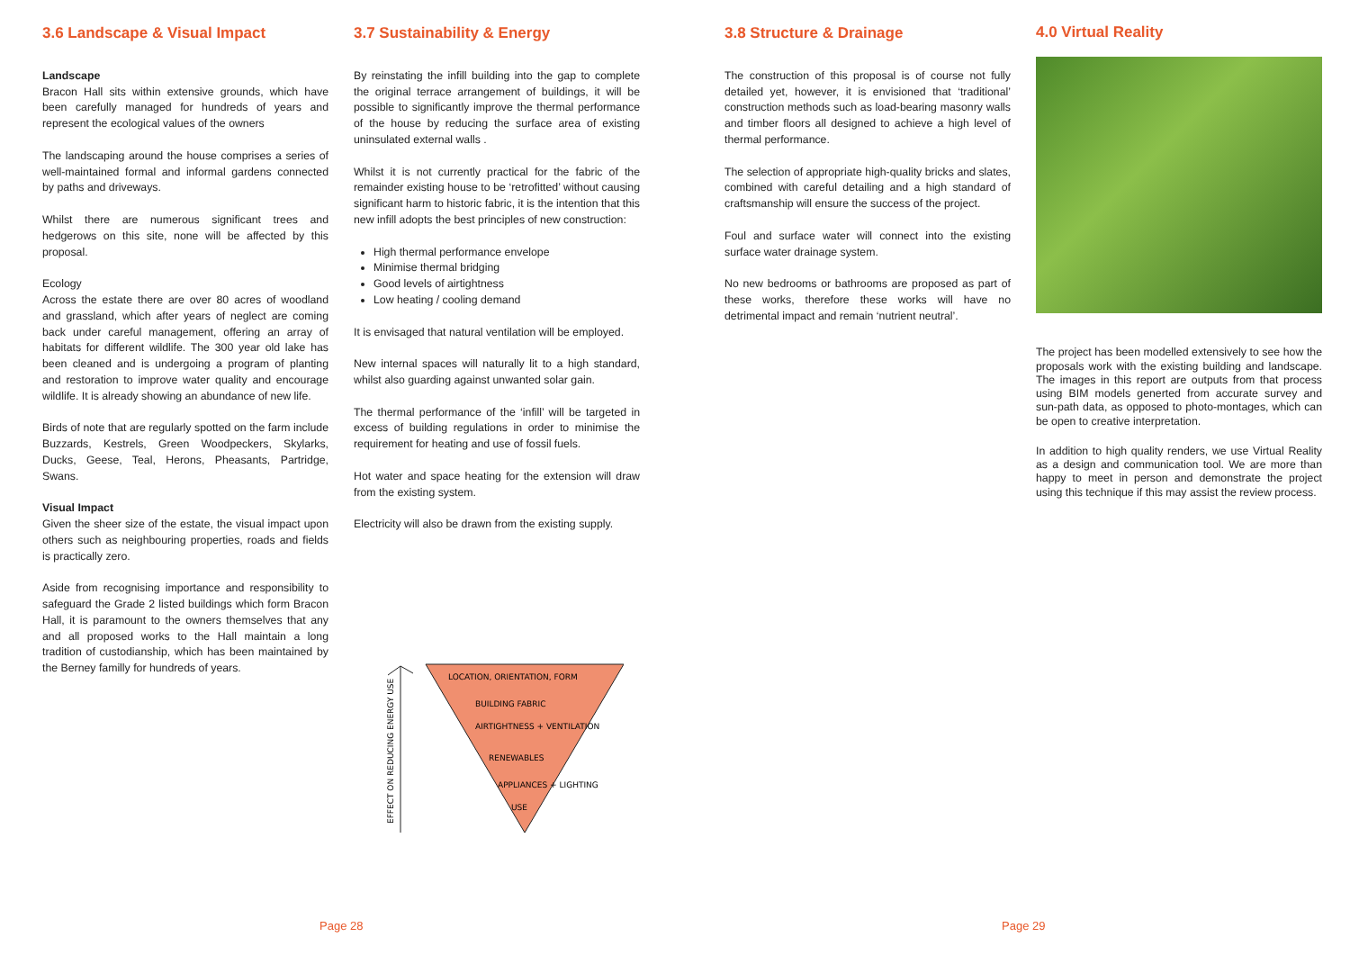3.6 Landscape & Visual Impact
Landscape
Bracon Hall sits within extensive grounds, which have been carefully managed for hundreds of years and represent the ecological values of the owners
The landscaping around the house comprises a series of well-maintained formal and informal gardens connected by paths and driveways.
Whilst there are numerous significant trees and hedgerows on this site, none will be affected by this proposal.
Ecology
Across the estate there are over 80 acres of woodland and grassland, which after years of neglect are coming back under careful management, offering an array of habitats for different wildlife. The 300 year old lake has been cleaned and is undergoing a program of planting and restoration to improve water quality and encourage wildlife. It is already showing an abundance of new life.
Birds of note that are regularly spotted on the farm include Buzzards, Kestrels, Green Woodpeckers, Skylarks, Ducks, Geese, Teal, Herons, Pheasants, Partridge, Swans.
Visual Impact
Given the sheer size of the estate, the visual impact upon others such as neighbouring properties, roads and fields is practically zero.
Aside from recognising importance and responsibility to safeguard the Grade 2 listed buildings which form Bracon Hall, it is paramount to the owners themselves that any and all proposed works to the Hall maintain a long tradition of custodianship, which has been maintained by the Berney familly for hundreds of years.
3.7 Sustainability & Energy
By reinstating the infill building into the gap to complete the original terrace arrangement of buildings, it will be possible to significantly improve the thermal performance of the house by reducing the surface area of existing uninsulated external walls .
Whilst it is not currently practical for the fabric of the remainder existing house to be ‘retrofitted’ without causing significant harm to historic fabric, it is the intention that this new infill adopts the best principles of new construction:
High thermal performance envelope
Minimise thermal bridging
Good levels of airtightness
Low heating / cooling demand
It is envisaged that natural ventilation will be employed.
New internal spaces will naturally lit to a high standard, whilst also guarding against unwanted solar gain.
The thermal performance of the ‘infill’ will be targeted in excess of building regulations in order to minimise the requirement for heating and use of fossil fuels.
Hot water and space heating for the extension will draw from the existing system.
Electricity will also be drawn from the existing supply.
EFFECT ON REDUCING ENERGY USE
LOCATION, ORIENTATION, FORM
BUILDING FABRIC
AIRTIGHTNESS + VENTILATION
RENEWABLES
APPLIANCES + LIGHTING
USE
3.8 Structure & Drainage
The construction of this proposal is of course not fully detailed yet, however, it is envisioned that ‘traditional’ construction methods such as load-bearing masonry walls and timber floors all designed to achieve a high level of thermal performance.
The selection of appropriate high-quality bricks and slates, combined with careful detailing and a high standard of craftsmanship will ensure the success of the project.
Foul and surface water will connect into the existing surface water drainage system.
No new bedrooms or bathrooms are proposed as part of these works, therefore these works will have no detrimental impact and remain ‘nutrient neutral’.
4.0 Virtual Reality
The project has been modelled extensively to see how the proposals work with the existing building and landscape. The images in this report are outputs from that process using BIM models generted from accurate survey and sun-path data, as opposed to photo-montages, which can be open to creative interpretation.
In addition to high quality renders, we use Virtual Reality as a design and communication tool. We are more than happy to meet in person and demonstrate the project using this technique if this may assist the review process.
Page 28 Page 29